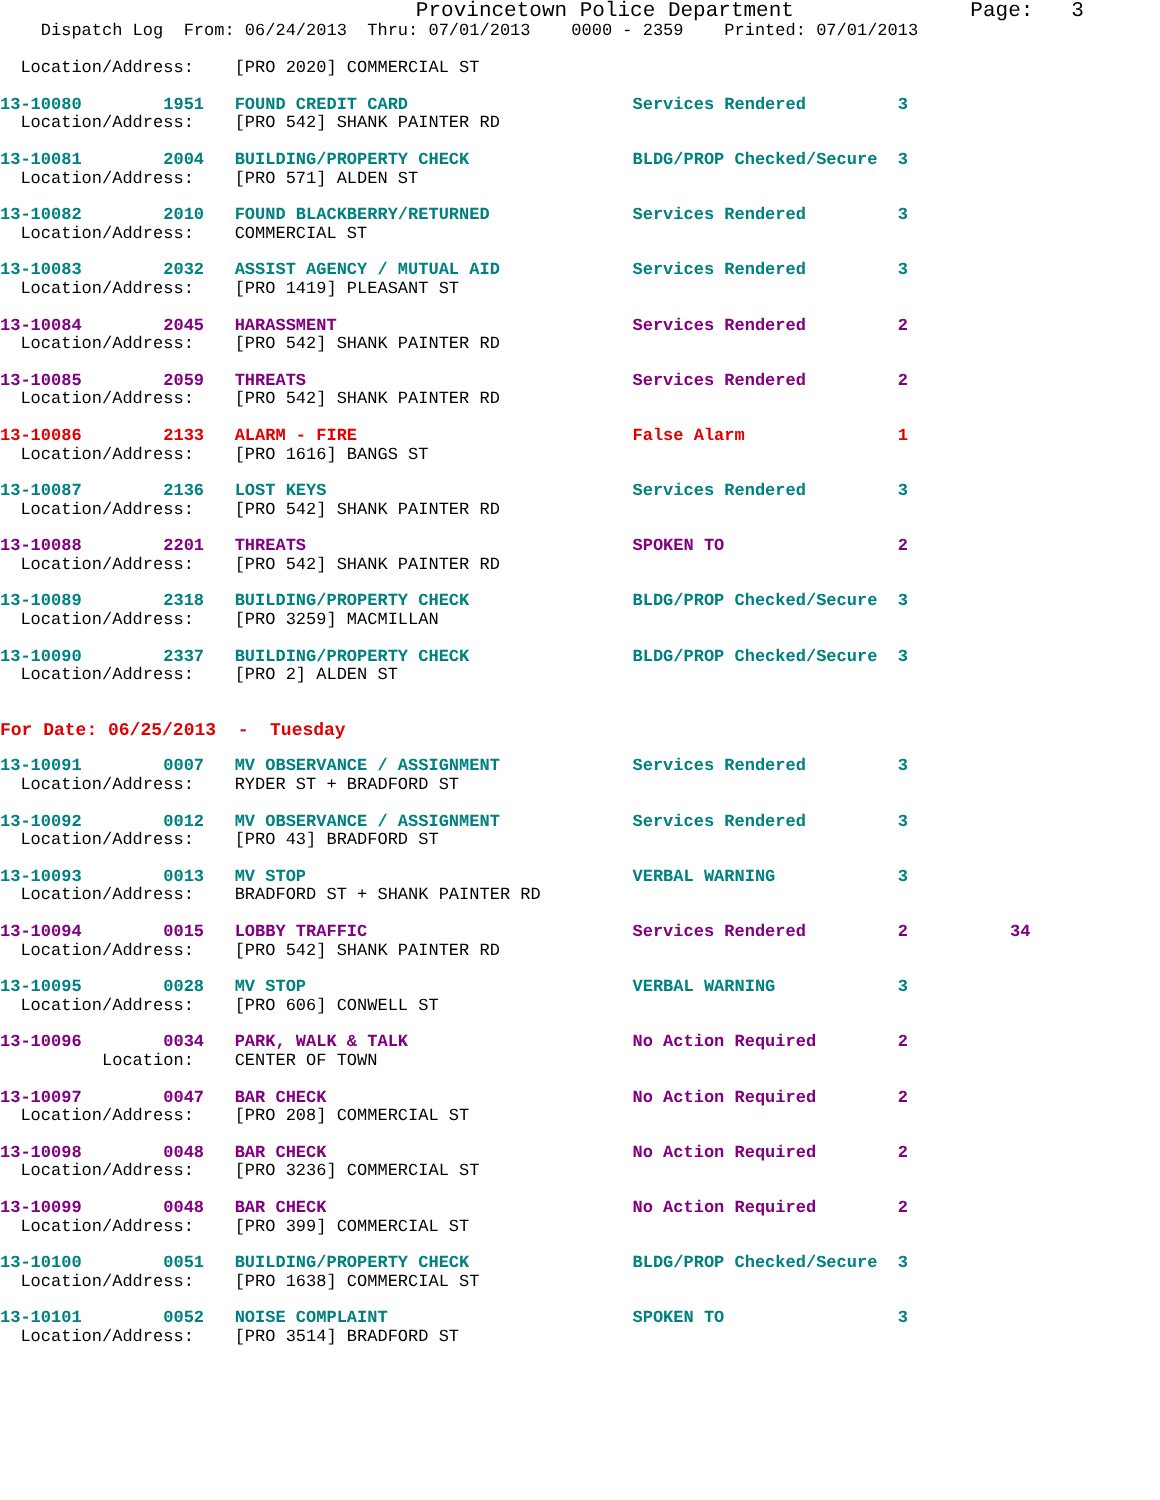Provincetown Police Department              Page:   3
    Dispatch Log  From: 06/24/2013  Thru: 07/01/2013    0000 - 2359    Printed: 07/01/2013

  Location/Address:    [PRO 2020] COMMERCIAL ST
13-10080        1951   FOUND CREDIT CARD                      Services Rendered         3
  Location/Address:    [PRO 542] SHANK PAINTER RD 13-10081        2004   BUILDING/PROPERTY CHECK                BLDG/PROP Checked/Secure  3
  Location/Address:    [PRO 571] ALDEN ST 13-10082        2010   FOUND BLACKBERRY/RETURNED              Services Rendered         3
  Location/Address:    COMMERCIAL ST 13-10083        2032   ASSIST AGENCY / MUTUAL AID             Services Rendered         3
  Location/Address:    [PRO 1419] PLEASANT ST 13-10084        2045   HARASSMENT                             Services Rendered         2
  Location/Address:    [PRO 542] SHANK PAINTER RD 13-10085        2059   THREATS                                Services Rendered         2
  Location/Address:    [PRO 542] SHANK PAINTER RD 13-10086        2133   ALARM - FIRE                           False Alarm               1
  Location/Address:    [PRO 1616] BANGS ST 13-10087        2136   LOST KEYS                              Services Rendered         3
  Location/Address:    [PRO 542] SHANK PAINTER RD 13-10088        2201   THREATS                                SPOKEN TO                 2
  Location/Address:    [PRO 542] SHANK PAINTER RD 13-10089        2318   BUILDING/PROPERTY CHECK                BLDG/PROP Checked/Secure  3
  Location/Address:    [PRO 3259] MACMILLAN 13-10090        2337   BUILDING/PROPERTY CHECK                BLDG/PROP Checked/Secure  3
  Location/Address:    [PRO 2] ALDEN ST For Date: 06/25/2013  -  Tuesday 13-10091        0007   MV OBSERVANCE / ASSIGNMENT             Services Rendered         3
  Location/Address:    RYDER ST + BRADFORD ST 13-10092        0012   MV OBSERVANCE / ASSIGNMENT             Services Rendered         3
  Location/Address:    [PRO 43] BRADFORD ST 13-10093        0013   MV STOP                                VERBAL WARNING            3
  Location/Address:    BRADFORD ST + SHANK PAINTER RD 13-10094        0015   LOBBY TRAFFIC                          Services Rendered         2          34
  Location/Address:    [PRO 542] SHANK PAINTER RD 13-10095        0028   MV STOP                                VERBAL WARNING            3
  Location/Address:    [PRO 606] CONWELL ST 13-10096        0034   PARK, WALK & TALK                      No Action Required        2
          Location:    CENTER OF TOWN 13-10097        0047   BAR CHECK                              No Action Required        2
  Location/Address:    [PRO 208] COMMERCIAL ST 13-10098        0048   BAR CHECK                              No Action Required        2
  Location/Address:    [PRO 3236] COMMERCIAL ST 13-10099        0048   BAR CHECK                              No Action Required        2
  Location/Address:    [PRO 399] COMMERCIAL ST 13-10100        0051   BUILDING/PROPERTY CHECK                BLDG/PROP Checked/Secure  3
  Location/Address:    [PRO 1638] COMMERCIAL ST 13-10101        0052   NOISE COMPLAINT                        SPOKEN TO                 3
  Location/Address:    [PRO 3514] BRADFORD ST